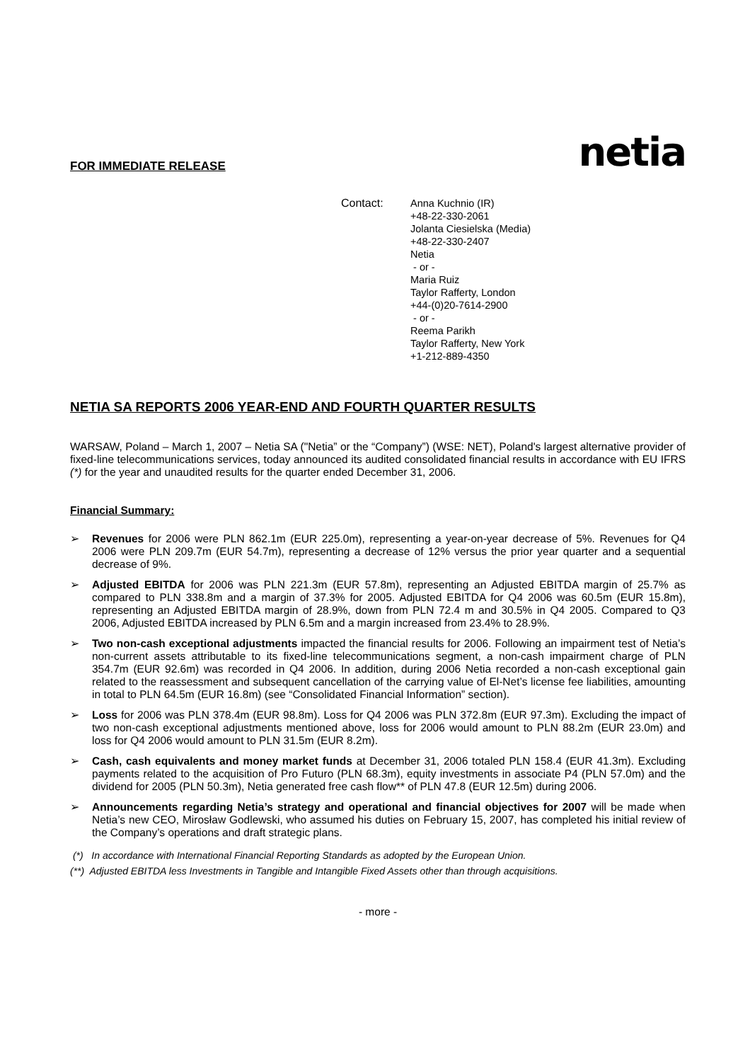netia
FOR IMMEDIATE RELEASE
Contact: Anna Kuchnio (IR)
+48-22-330-2061
Jolanta Ciesielska (Media)
+48-22-330-2407
Netia
- or -
Maria Ruiz
Taylor Rafferty, London
+44-(0)20-7614-2900
- or -
Reema Parikh
Taylor Rafferty, New York
+1-212-889-4350
NETIA SA REPORTS 2006 YEAR-END AND FOURTH QUARTER RESULTS
WARSAW, Poland – March 1, 2007 – Netia SA ("Netia” or the “Company”) (WSE: NET), Poland's largest alternative provider of fixed-line telecommunications services, today announced its audited consolidated financial results in accordance with EU IFRS (*) for the year and unaudited results for the quarter ended December 31, 2006.
Financial Summary:
➢ Revenues for 2006 were PLN 862.1m (EUR 225.0m), representing a year-on-year decrease of 5%. Revenues for Q4 2006 were PLN 209.7m (EUR 54.7m), representing a decrease of 12% versus the prior year quarter and a sequential decrease of 9%.
➢ Adjusted EBITDA for 2006 was PLN 221.3m (EUR 57.8m), representing an Adjusted EBITDA margin of 25.7% as compared to PLN 338.8m and a margin of 37.3% for 2005. Adjusted EBITDA for Q4 2006 was 60.5m (EUR 15.8m), representing an Adjusted EBITDA margin of 28.9%, down from PLN 72.4 m and 30.5% in Q4 2005. Compared to Q3 2006, Adjusted EBITDA increased by PLN 6.5m and a margin increased from 23.4% to 28.9%.
➢ Two non-cash exceptional adjustments impacted the financial results for 2006. Following an impairment test of Netia’s non-current assets attributable to its fixed-line telecommunications segment, a non-cash impairment charge of PLN 354.7m (EUR 92.6m) was recorded in Q4 2006. In addition, during 2006 Netia recorded a non-cash exceptional gain related to the reassessment and subsequent cancellation of the carrying value of El-Net’s license fee liabilities, amounting in total to PLN 64.5m (EUR 16.8m) (see “Consolidated Financial Information” section).
➢ Loss for 2006 was PLN 378.4m (EUR 98.8m). Loss for Q4 2006 was PLN 372.8m (EUR 97.3m). Excluding the impact of two non-cash exceptional adjustments mentioned above, loss for 2006 would amount to PLN 88.2m (EUR 23.0m) and loss for Q4 2006 would amount to PLN 31.5m (EUR 8.2m).
➢ Cash, cash equivalents and money market funds at December 31, 2006 totaled PLN 158.4 (EUR 41.3m). Excluding payments related to the acquisition of Pro Futuro (PLN 68.3m), equity investments in associate P4 (PLN 57.0m) and the dividend for 2005 (PLN 50.3m), Netia generated free cash flow** of PLN 47.8 (EUR 12.5m) during 2006.
➢ Announcements regarding Netia’s strategy and operational and financial objectives for 2007 will be made when Netia’s new CEO, Mirosław Godlewski, who assumed his duties on February 15, 2007, has completed his initial review of the Company’s operations and draft strategic plans.
(*) In accordance with International Financial Reporting Standards as adopted by the European Union.
(**) Adjusted EBITDA less Investments in Tangible and Intangible Fixed Assets other than through acquisitions.
- more -